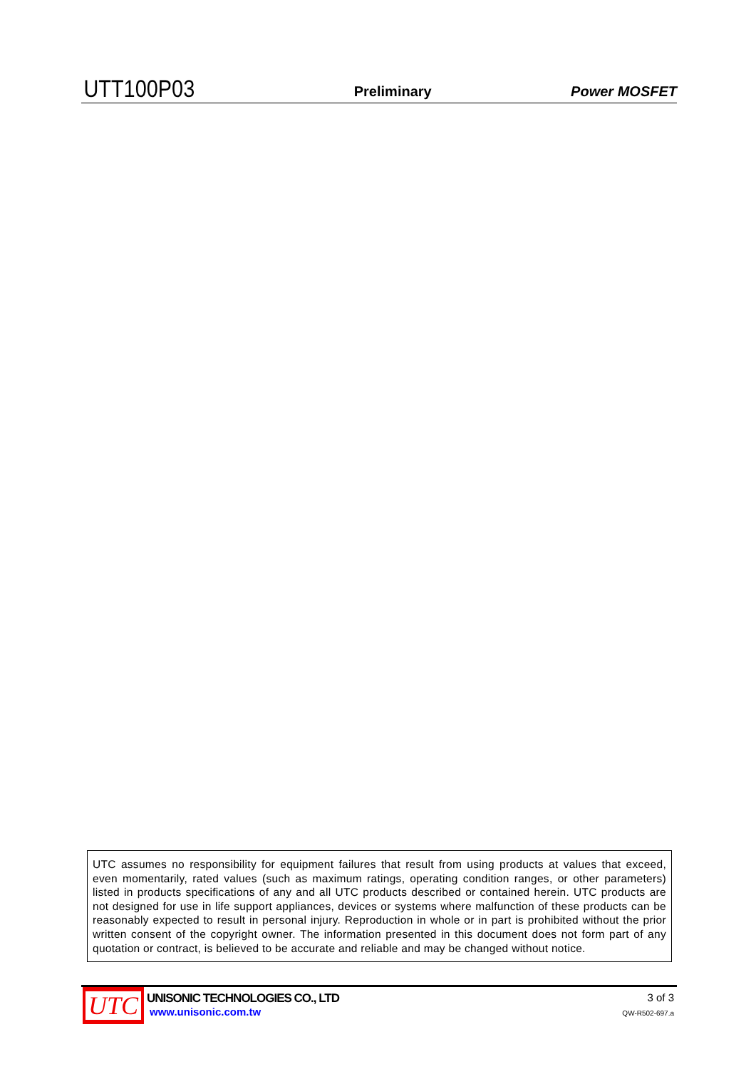UTT100P03 Preliminary Power MOSFET
UTC assumes no responsibility for equipment failures that result from using products at values that exceed, even momentarily, rated values (such as maximum ratings, operating condition ranges, or other parameters) listed in products specifications of any and all UTC products described or contained herein. UTC products are not designed for use in life support appliances, devices or systems where malfunction of these products can be reasonably expected to result in personal injury. Reproduction in whole or in part is prohibited without the prior written consent of the copyright owner. The information presented in this document does not form part of any quotation or contract, is believed to be accurate and reliable and may be changed without notice.
UTC
UNISONIC TECHNOLOGIES CO., LTD
www.unisonic.com.tw
3 of 3
QW-R502-697.a